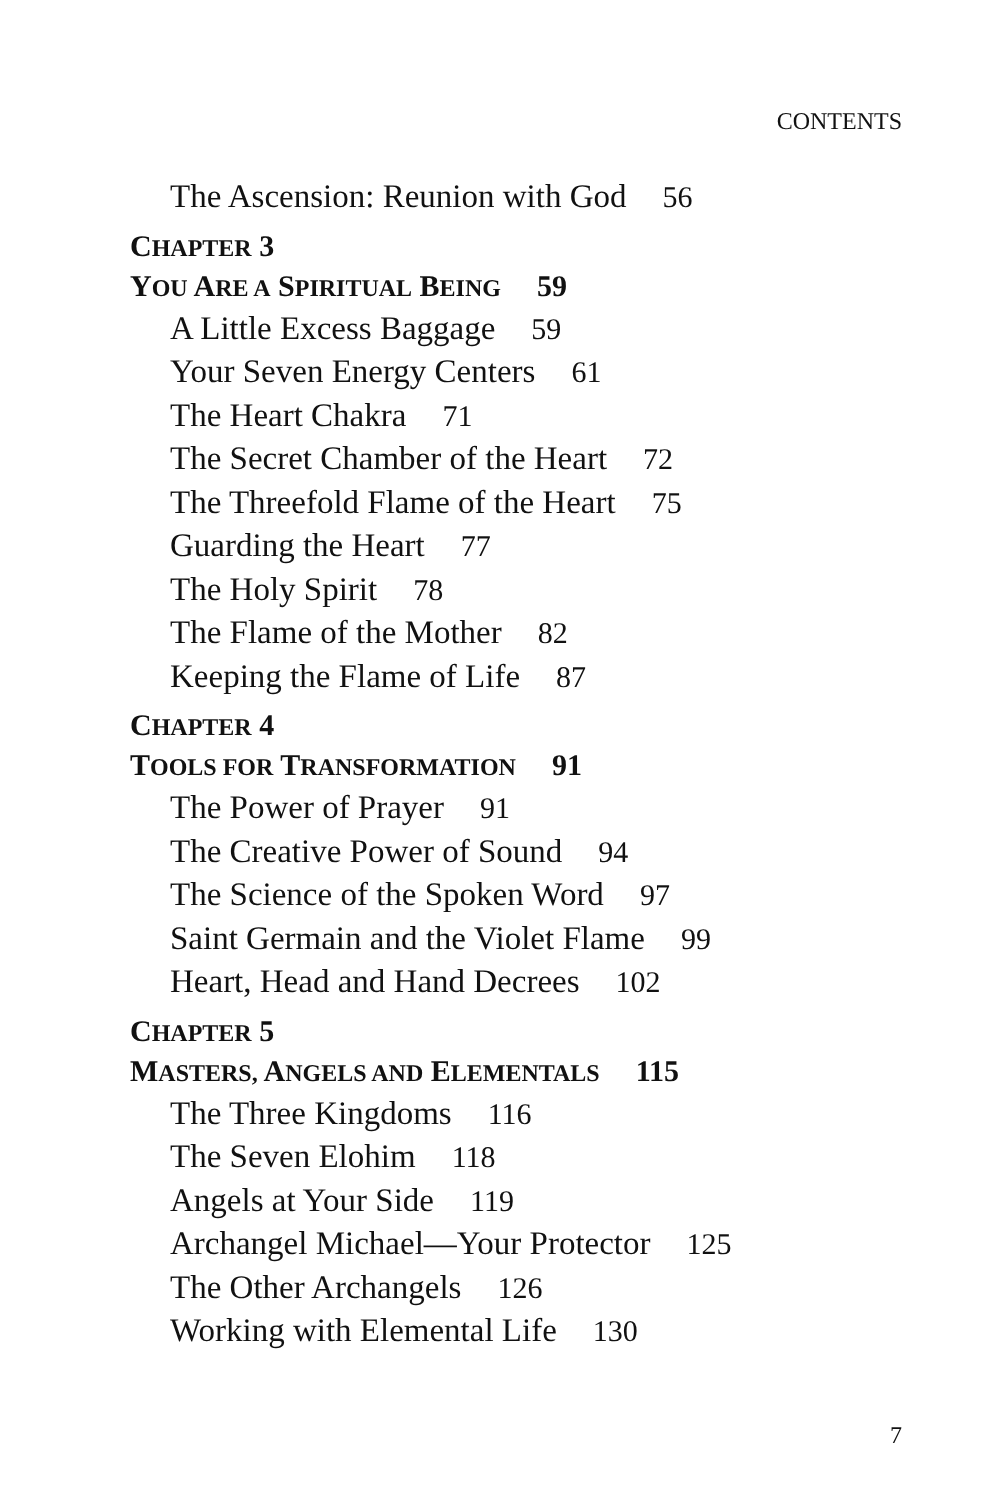CONTENTS
The Ascension: Reunion with God 56
CHAPTER 3
YOU ARE A SPIRITUAL BEING 59
A Little Excess Baggage 59
Your Seven Energy Centers 61
The Heart Chakra 71
The Secret Chamber of the Heart 72
The Threefold Flame of the Heart 75
Guarding the Heart 77
The Holy Spirit 78
The Flame of the Mother 82
Keeping the Flame of Life 87
CHAPTER 4
TOOLS FOR TRANSFORMATION 91
The Power of Prayer 91
The Creative Power of Sound 94
The Science of the Spoken Word 97
Saint Germain and the Violet Flame 99
Heart, Head and Hand Decrees 102
CHAPTER 5
MASTERS, ANGELS AND ELEMENTALS 115
The Three Kingdoms 116
The Seven Elohim 118
Angels at Your Side 119
Archangel Michael—Your Protector 125
The Other Archangels 126
Working with Elemental Life 130
7